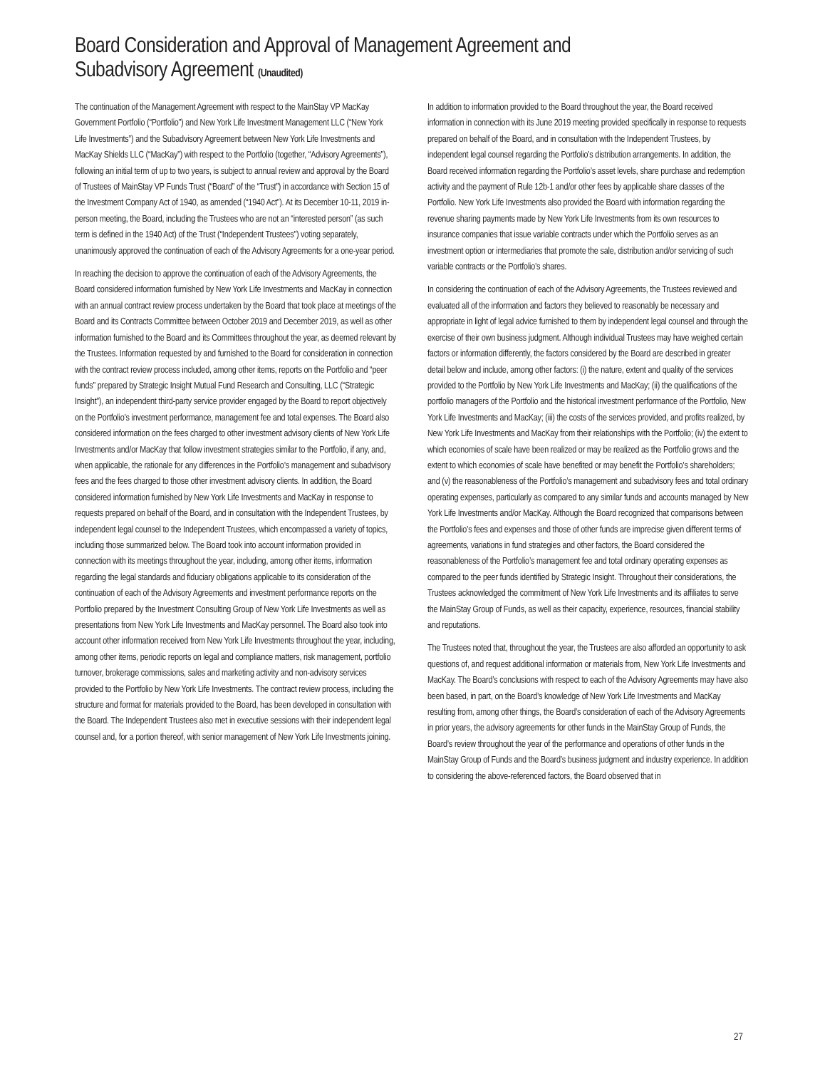Board Consideration and Approval of Management Agreement and
Subadvisory Agreement (Unaudited)
The continuation of the Management Agreement with respect to the MainStay VP MacKay Government Portfolio (“Portfolio”) and New York Life Investment Management LLC (“New York Life Investments”) and the Subadvisory Agreement between New York Life Investments and MacKay Shields LLC (“MacKay”) with respect to the Portfolio (together, “Advisory Agreements”), following an initial term of up to two years, is subject to annual review and approval by the Board of Trustees of MainStay VP Funds Trust (“Board” of the “Trust”) in accordance with Section 15 of the Investment Company Act of 1940, as amended (“1940 Act”). At its December 10-11, 2019 in-person meeting, the Board, including the Trustees who are not an “interested person” (as such term is defined in the 1940 Act) of the Trust (“Independent Trustees”) voting separately, unanimously approved the continuation of each of the Advisory Agreements for a one-year period.
In reaching the decision to approve the continuation of each of the Advisory Agreements, the Board considered information furnished by New York Life Investments and MacKay in connection with an annual contract review process undertaken by the Board that took place at meetings of the Board and its Contracts Committee between October 2019 and December 2019, as well as other information furnished to the Board and its Committees throughout the year, as deemed relevant by the Trustees. Information requested by and furnished to the Board for consideration in connection with the contract review process included, among other items, reports on the Portfolio and “peer funds” prepared by Strategic Insight Mutual Fund Research and Consulting, LLC (“Strategic Insight”), an independent third-party service provider engaged by the Board to report objectively on the Portfolio’s investment performance, management fee and total expenses. The Board also considered information on the fees charged to other investment advisory clients of New York Life Investments and/or MacKay that follow investment strategies similar to the Portfolio, if any, and, when applicable, the rationale for any differences in the Portfolio’s management and subadvisory fees and the fees charged to those other investment advisory clients. In addition, the Board considered information furnished by New York Life Investments and MacKay in response to requests prepared on behalf of the Board, and in consultation with the Independent Trustees, by independent legal counsel to the Independent Trustees, which encompassed a variety of topics, including those summarized below. The Board took into account information provided in connection with its meetings throughout the year, including, among other items, information regarding the legal standards and fiduciary obligations applicable to its consideration of the continuation of each of the Advisory Agreements and investment performance reports on the Portfolio prepared by the Investment Consulting Group of New York Life Investments as well as presentations from New York Life Investments and MacKay personnel. The Board also took into account other information received from New York Life Investments throughout the year, including, among other items, periodic reports on legal and compliance matters, risk management, portfolio turnover, brokerage commissions, sales and marketing activity and non-advisory services provided to the Portfolio by New York Life Investments. The contract review process, including the structure and format for materials provided to the Board, has been developed in consultation with the Board. The Independent Trustees also met in executive sessions with their independent legal counsel and, for a portion thereof, with senior management of New York Life Investments joining.
In addition to information provided to the Board throughout the year, the Board received information in connection with its June 2019 meeting provided specifically in response to requests prepared on behalf of the Board, and in consultation with the Independent Trustees, by independent legal counsel regarding the Portfolio’s distribution arrangements. In addition, the Board received information regarding the Portfolio’s asset levels, share purchase and redemption activity and the payment of Rule 12b-1 and/or other fees by applicable share classes of the Portfolio. New York Life Investments also provided the Board with information regarding the revenue sharing payments made by New York Life Investments from its own resources to insurance companies that issue variable contracts under which the Portfolio serves as an investment option or intermediaries that promote the sale, distribution and/or servicing of such variable contracts or the Portfolio’s shares.
In considering the continuation of each of the Advisory Agreements, the Trustees reviewed and evaluated all of the information and factors they believed to reasonably be necessary and appropriate in light of legal advice furnished to them by independent legal counsel and through the exercise of their own business judgment. Although individual Trustees may have weighed certain factors or information differently, the factors considered by the Board are described in greater detail below and include, among other factors: (i) the nature, extent and quality of the services provided to the Portfolio by New York Life Investments and MacKay; (ii) the qualifications of the portfolio managers of the Portfolio and the historical investment performance of the Portfolio, New York Life Investments and MacKay; (iii) the costs of the services provided, and profits realized, by New York Life Investments and MacKay from their relationships with the Portfolio; (iv) the extent to which economies of scale have been realized or may be realized as the Portfolio grows and the extent to which economies of scale have benefited or may benefit the Portfolio’s shareholders; and (v) the reasonableness of the Portfolio’s management and subadvisory fees and total ordinary operating expenses, particularly as compared to any similar funds and accounts managed by New York Life Investments and/or MacKay. Although the Board recognized that comparisons between the Portfolio’s fees and expenses and those of other funds are imprecise given different terms of agreements, variations in fund strategies and other factors, the Board considered the reasonableness of the Portfolio’s management fee and total ordinary operating expenses as compared to the peer funds identified by Strategic Insight. Throughout their considerations, the Trustees acknowledged the commitment of New York Life Investments and its affiliates to serve the MainStay Group of Funds, as well as their capacity, experience, resources, financial stability and reputations.
The Trustees noted that, throughout the year, the Trustees are also afforded an opportunity to ask questions of, and request additional information or materials from, New York Life Investments and MacKay. The Board’s conclusions with respect to each of the Advisory Agreements may have also been based, in part, on the Board’s knowledge of New York Life Investments and MacKay resulting from, among other things, the Board’s consideration of each of the Advisory Agreements in prior years, the advisory agreements for other funds in the MainStay Group of Funds, the Board’s review throughout the year of the performance and operations of other funds in the MainStay Group of Funds and the Board’s business judgment and industry experience. In addition to considering the above-referenced factors, the Board observed that in
27